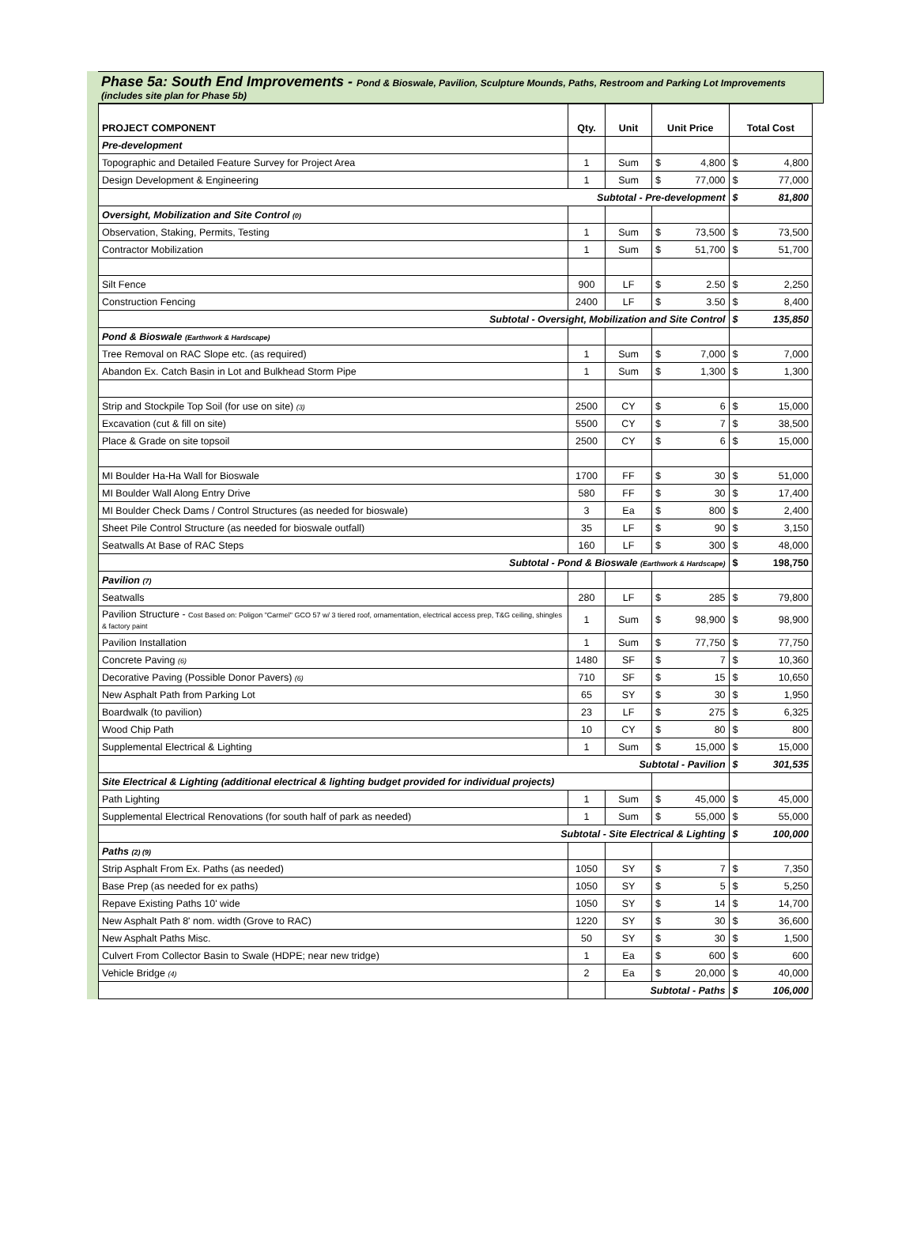Phase 5a: South End Improvements - Pond & Bioswale, Pavilion, Sculpture Mounds, Paths, Restroom and Parking Lot Improvements (includes site plan for Phase 5b)
| PROJECT COMPONENT | Qty. | Unit | Unit Price | | Total Cost | |
| --- | --- | --- | --- | --- | --- | --- |
| Pre-development | | | | | | |
| Topographic and Detailed Feature Survey for Project Area | 1 | Sum | $ | 4,800 | $ | 4,800 |
| Design Development & Engineering | 1 | Sum | $ | 77,000 | $ | 77,000 |
| Subtotal - Pre-development | | | | | $ | 81,800 |
| Oversight, Mobilization and Site Control (0) | | | | | | |
| Observation, Staking, Permits, Testing | 1 | Sum | $ | 73,500 | $ | 73,500 |
| Contractor Mobilization | 1 | Sum | $ | 51,700 | $ | 51,700 |
| Silt Fence | 900 | LF | $ | 2.50 | $ | 2,250 |
| Construction Fencing | 2400 | LF | $ | 3.50 | $ | 8,400 |
| Subtotal - Oversight, Mobilization and Site Control | | | | | $ | 135,850 |
| Pond & Bioswale (Earthwork & Hardscape) | | | | | | |
| Tree Removal on RAC Slope etc. (as required) | 1 | Sum | $ | 7,000 | $ | 7,000 |
| Abandon Ex. Catch Basin in Lot and Bulkhead Storm Pipe | 1 | Sum | $ | 1,300 | $ | 1,300 |
| Strip and Stockpile Top Soil (for use on site) (3) | 2500 | CY | $ | 6 | $ | 15,000 |
| Excavation (cut & fill on site) | 5500 | CY | $ | 7 | $ | 38,500 |
| Place & Grade on site topsoil | 2500 | CY | $ | 6 | $ | 15,000 |
| MI Boulder Ha-Ha Wall for Bioswale | 1700 | FF | $ | 30 | $ | 51,000 |
| MI Boulder Wall Along Entry Drive | 580 | FF | $ | 30 | $ | 17,400 |
| MI Boulder Check Dams / Control Structures (as needed for bioswale) | 3 | Ea | $ | 800 | $ | 2,400 |
| Sheet Pile Control Structure (as needed for bioswale outfall) | 35 | LF | $ | 90 | $ | 3,150 |
| Seatwalls At Base of RAC Steps | 160 | LF | $ | 300 | $ | 48,000 |
| Subtotal - Pond & Bioswale (Earthwork & Hardscape) | | | | | $ | 198,750 |
| Pavilion (7) | | | | | | |
| Seatwalls | 280 | LF | $ | 285 | $ | 79,800 |
| Pavilion Structure - Cost Based on: Poligon "Carmel" GCO 57 w/ 3 tiered roof, ornamentation, electrical access prep, T&G ceiling, shingles & factory paint | 1 | Sum | $ | 98,900 | $ | 98,900 |
| Pavilion Installation | 1 | Sum | $ | 77,750 | $ | 77,750 |
| Concrete Paving (6) | 1480 | SF | $ | 7 | $ | 10,360 |
| Decorative Paving (Possible Donor Pavers) (6) | 710 | SF | $ | 15 | $ | 10,650 |
| New Asphalt Path from Parking Lot | 65 | SY | $ | 30 | $ | 1,950 |
| Boardwalk (to pavilion) | 23 | LF | $ | 275 | $ | 6,325 |
| Wood Chip Path | 10 | CY | $ | 80 | $ | 800 |
| Supplemental Electrical & Lighting | 1 | Sum | $ | 15,000 | $ | 15,000 |
| Subtotal - Pavilion | | | | | $ | 301,535 |
| Site Electrical & Lighting (additional electrical & lighting budget provided for individual projects) | | | | | | |
| Path Lighting | 1 | Sum | $ | 45,000 | $ | 45,000 |
| Supplemental Electrical Renovations (for south half of park as needed) | 1 | Sum | $ | 55,000 | $ | 55,000 |
| Subtotal - Site Electrical & Lighting | | | | | $ | 100,000 |
| Paths (2) (9) | | | | | | |
| Strip Asphalt From Ex. Paths (as needed) | 1050 | SY | $ | 7 | $ | 7,350 |
| Base Prep (as needed for ex paths) | 1050 | SY | $ | 5 | $ | 5,250 |
| Repave Existing Paths 10' wide | 1050 | SY | $ | 14 | $ | 14,700 |
| New Asphalt Path 8' nom. width (Grove to RAC) | 1220 | SY | $ | 30 | $ | 36,600 |
| New Asphalt Paths Misc. | 50 | SY | $ | 30 | $ | 1,500 |
| Culvert From Collector Basin to Swale (HDPE; near new tridge) | 1 | Ea | $ | 600 | $ | 600 |
| Vehicle Bridge (4) | 2 | Ea | $ | 20,000 | $ | 40,000 |
| | | Subtotal - Paths | | | $ | 106,000 |